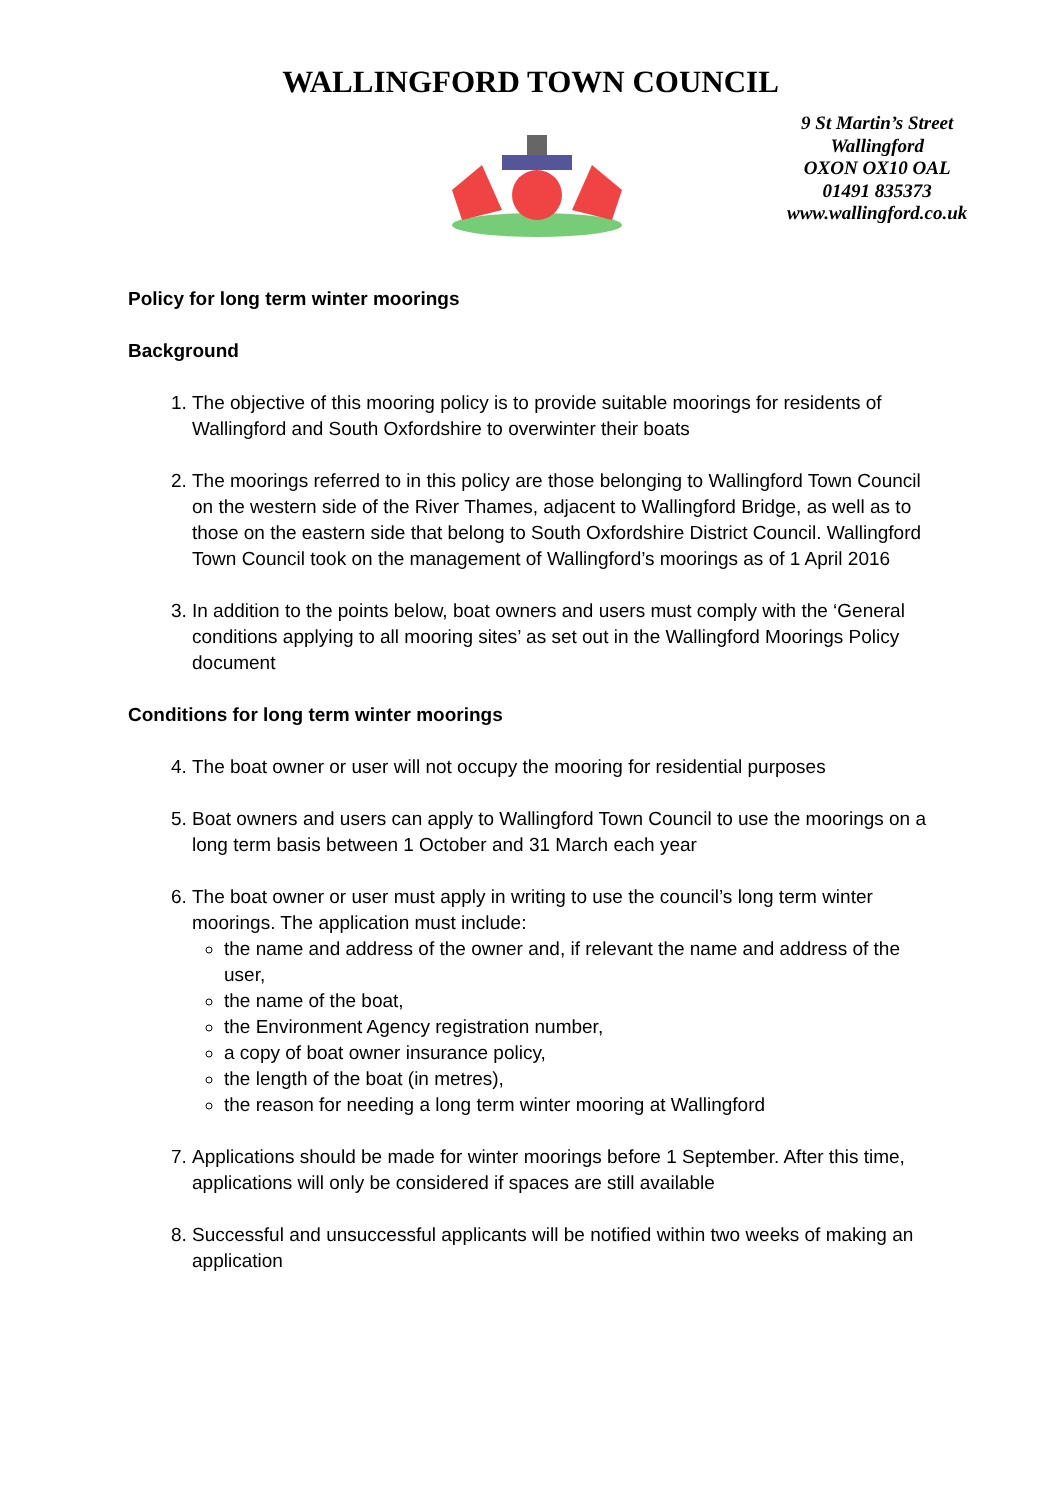WALLINGFORD TOWN COUNCIL
9 St Martin’s Street
Wallingford
OXON OX10 OAL
01491 835373
www.wallingford.co.uk
Policy for long term winter moorings
Background
1. The objective of this mooring policy is to provide suitable moorings for residents of Wallingford and South Oxfordshire to overwinter their boats
2. The moorings referred to in this policy are those belonging to Wallingford Town Council on the western side of the River Thames, adjacent to Wallingford Bridge, as well as to those on the eastern side that belong to South Oxfordshire District Council. Wallingford Town Council took on the management of Wallingford’s moorings as of 1 April 2016
3. In addition to the points below, boat owners and users must comply with the ‘General conditions applying to all mooring sites’ as set out in the Wallingford Moorings Policy document
Conditions for long term winter moorings
4. The boat owner or user will not occupy the mooring for residential purposes
5. Boat owners and users can apply to Wallingford Town Council to use the moorings on a long term basis between 1 October and 31 March each year
6. The boat owner or user must apply in writing to use the council’s long term winter moorings. The application must include:
the name and address of the owner and, if relevant the name and address of the user,
the name of the boat,
the Environment Agency registration number,
a copy of boat owner insurance policy,
the length of the boat (in metres),
the reason for needing a long term winter mooring at Wallingford
7. Applications should be made for winter moorings before 1 September. After this time, applications will only be considered if spaces are still available
8. Successful and unsuccessful applicants will be notified within two weeks of making an application